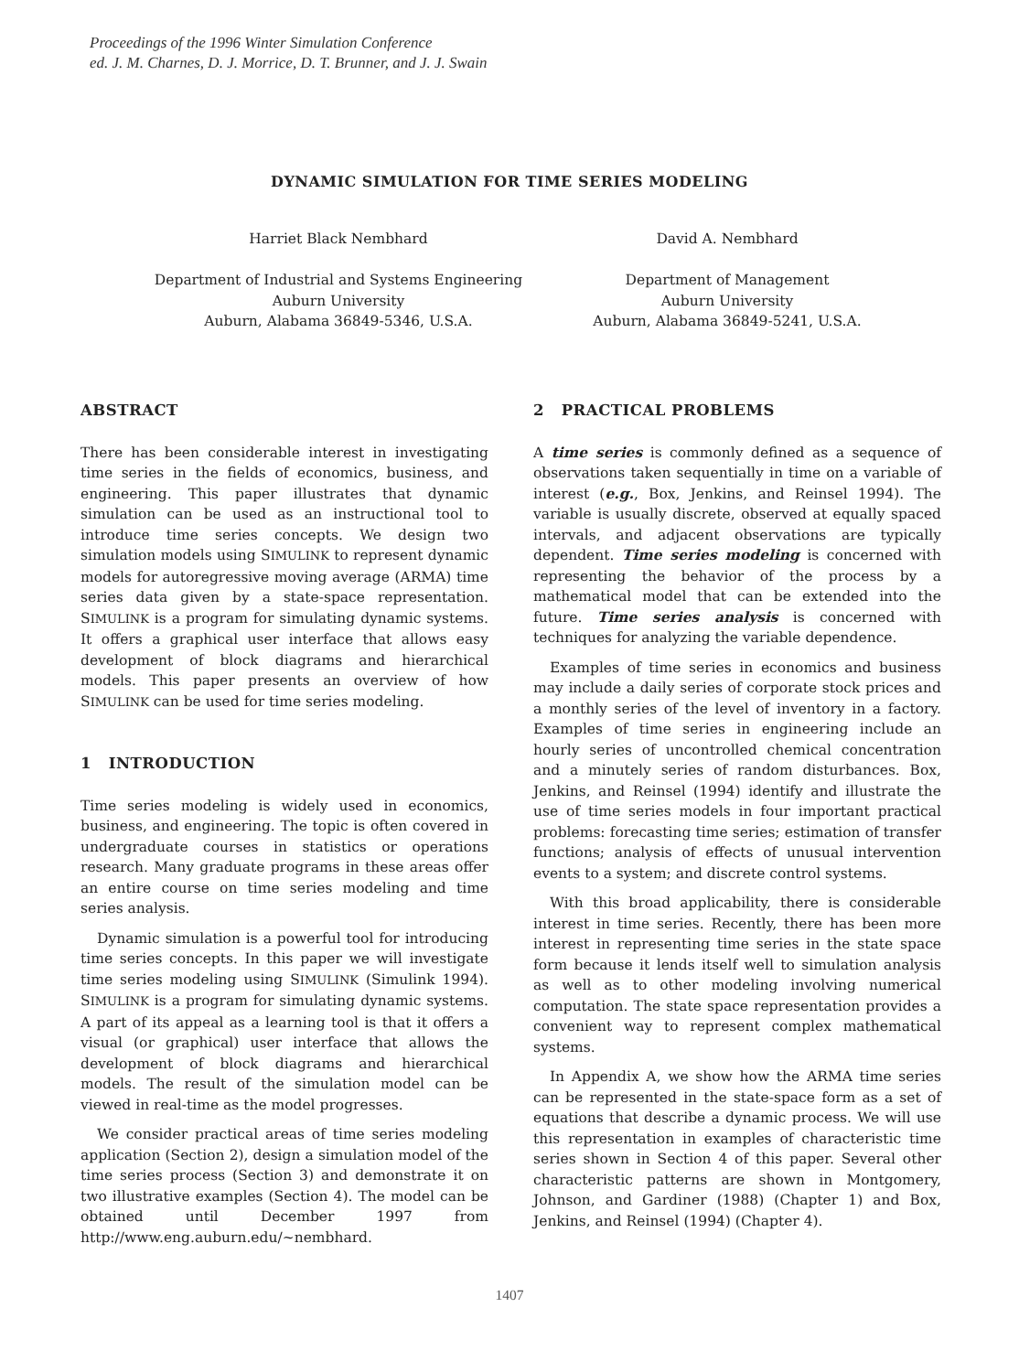Proceedings of the 1996 Winter Simulation Conference
ed. J. M. Charnes, D. J. Morrice, D. T. Brunner, and J. J. Swain
DYNAMIC SIMULATION FOR TIME SERIES MODELING
Harriet Black Nembhard
Department of Industrial and Systems Engineering
Auburn University
Auburn, Alabama 36849-5346, U.S.A.
David A. Nembhard
Department of Management
Auburn University
Auburn, Alabama 36849-5241, U.S.A.
ABSTRACT
There has been considerable interest in investigating time series in the fields of economics, business, and engineering. This paper illustrates that dynamic simulation can be used as an instructional tool to introduce time series concepts. We design two simulation models using SIMULINK to represent dynamic models for autoregressive moving average (ARMA) time series data given by a state-space representation. SIMULINK is a program for simulating dynamic systems. It offers a graphical user interface that allows easy development of block diagrams and hierarchical models. This paper presents an overview of how SIMULINK can be used for time series modeling.
1 INTRODUCTION
Time series modeling is widely used in economics, business, and engineering. The topic is often covered in undergraduate courses in statistics or operations research. Many graduate programs in these areas offer an entire course on time series modeling and time series analysis.
Dynamic simulation is a powerful tool for introducing time series concepts. In this paper we will investigate time series modeling using SIMULINK (Simulink 1994). SIMULINK is a program for simulating dynamic systems. A part of its appeal as a learning tool is that it offers a visual (or graphical) user interface that allows the development of block diagrams and hierarchical models. The result of the simulation model can be viewed in real-time as the model progresses.
We consider practical areas of time series modeling application (Section 2), design a simulation model of the time series process (Section 3) and demonstrate it on two illustrative examples (Section 4). The model can be obtained until December 1997 from http://www.eng.auburn.edu/~nembhard.
2 PRACTICAL PROBLEMS
A time series is commonly defined as a sequence of observations taken sequentially in time on a variable of interest (e.g., Box, Jenkins, and Reinsel 1994). The variable is usually discrete, observed at equally spaced intervals, and adjacent observations are typically dependent. Time series modeling is concerned with representing the behavior of the process by a mathematical model that can be extended into the future. Time series analysis is concerned with techniques for analyzing the variable dependence.
Examples of time series in economics and business may include a daily series of corporate stock prices and a monthly series of the level of inventory in a factory. Examples of time series in engineering include an hourly series of uncontrolled chemical concentration and a minutely series of random disturbances. Box, Jenkins, and Reinsel (1994) identify and illustrate the use of time series models in four important practical problems: forecasting time series; estimation of transfer functions; analysis of effects of unusual intervention events to a system; and discrete control systems.
With this broad applicability, there is considerable interest in time series. Recently, there has been more interest in representing time series in the state space form because it lends itself well to simulation analysis as well as to other modeling involving numerical computation. The state space representation provides a convenient way to represent complex mathematical systems.
In Appendix A, we show how the ARMA time series can be represented in the state-space form as a set of equations that describe a dynamic process. We will use this representation in examples of characteristic time series shown in Section 4 of this paper. Several other characteristic patterns are shown in Montgomery, Johnson, and Gardiner (1988) (Chapter 1) and Box, Jenkins, and Reinsel (1994) (Chapter 4).
1407